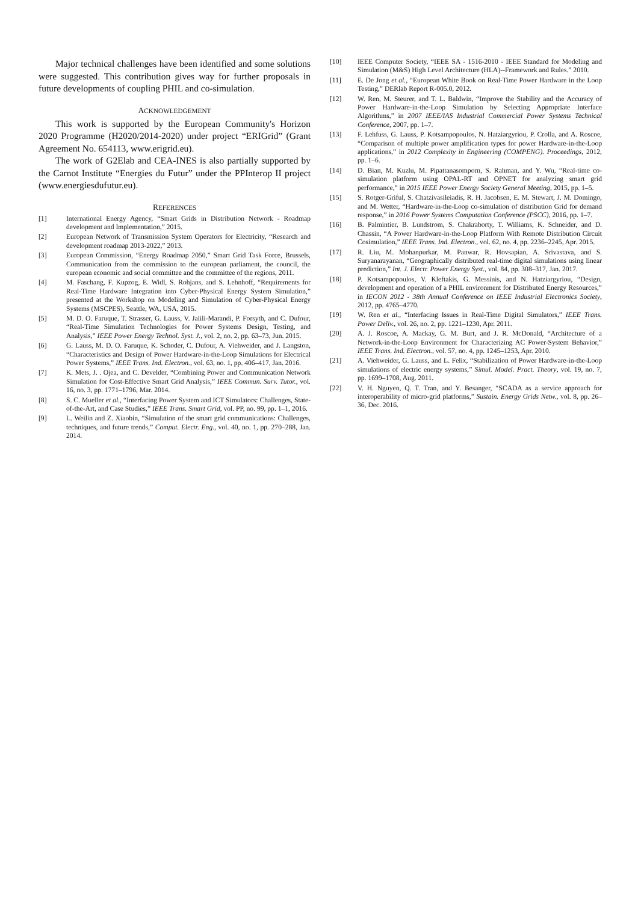Major technical challenges have been identified and some solutions were suggested. This contribution gives way for further proposals in future developments of coupling PHIL and co-simulation.
ACKNOWLEDGEMENT
This work is supported by the European Community's Horizon 2020 Programme (H2020/2014-2020) under project “ERIGrid” (Grant Agreement No. 654113, www.erigrid.eu).
The work of G2Elab and CEA-INES is also partially supported by the Carnot Institute “Energies du Futur” under the PPInterop II project (www.energiesdufutur.eu).
REFERENCES
[1] International Energy Agency, “Smart Grids in Distribution Network - Roadmap development and Implementation,” 2015.
[2] European Network of Transmission System Operators for Electricity, “Research and development roadmap 2013-2022,” 2013.
[3] European Commission, “Energy Roadmap 2050,” Smart Grid Task Force, Brussels, Communication from the commission to the european parliament, the council, the european economic and social committee and the committee of the regions, 2011.
[4] M. Faschang, F. Kupzog, E. Widl, S. Rohjans, and S. Lehnhoff, “Requirements for Real-Time Hardware Integration into Cyber-Physical Energy System Simulation,” presented at the Workshop on Modeling and Simulation of Cyber-Physical Energy Systems (MSCPES), Seattle, WA, USA, 2015.
[5] M. D. O. Faruque, T. Strasser, G. Lauss, V. Jalili-Marandi, P. Forsyth, and C. Dufour, “Real-Time Simulation Technologies for Power Systems Design, Testing, and Analysis,” IEEE Power Energy Technol. Syst. J., vol. 2, no. 2, pp. 63–73, Jun. 2015.
[6] G. Lauss, M. D. O. Faruque, K. Schoder, C. Dufour, A. Viehweider, and J. Langston, “Characteristics and Design of Power Hardware-in-the-Loop Simulations for Electrical Power Systems,” IEEE Trans. Ind. Electron., vol. 63, no. 1, pp. 406–417, Jan. 2016.
[7] K. Mets, J. . Ojea, and C. Develder, “Combining Power and Communication Network Simulation for Cost-Effective Smart Grid Analysis,” IEEE Commun. Surv. Tutor., vol. 16, no. 3, pp. 1771–1796, Mar. 2014.
[8] S. C. Mueller et al., “Interfacing Power System and ICT Simulators: Challenges, State-of-the-Art, and Case Studies,” IEEE Trans. Smart Grid, vol. PP, no. 99, pp. 1–1, 2016.
[9] L. Weilin and Z. Xiaobin, “Simulation of the smart grid communications: Challenges, techniques, and future trends,” Comput. Electr. Eng., vol. 40, no. 1, pp. 270–288, Jan. 2014.
[10] IEEE Computer Society, “IEEE SA - 1516-2010 - IEEE Standard for Modeling and Simulation (M&S) High Level Architecture (HLA)--Framework and Rules.” 2010.
[11] E. De Jong et al., “European White Book on Real-Time Power Hardware in the Loop Testing,” DERlab Report R-005.0, 2012.
[12] W. Ren, M. Steurer, and T. L. Baldwin, “Improve the Stability and the Accuracy of Power Hardware-in-the-Loop Simulation by Selecting Appropriate Interface Algorithms,” in 2007 IEEE/IAS Industrial Commercial Power Systems Technical Conference, 2007, pp. 1–7.
[13] F. Lehfuss, G. Lauss, P. Kotsampopoulos, N. Hatziargyriou, P. Crolla, and A. Roscoe, “Comparison of multiple power amplification types for power Hardware-in-the-Loop applications,” in 2012 Complexity in Engineering (COMPENG). Proceedings, 2012, pp. 1–6.
[14] D. Bian, M. Kuzlu, M. Pipattanasomporn, S. Rahman, and Y. Wu, “Real-time co-simulation platform using OPAL-RT and OPNET for analyzing smart grid performance,” in 2015 IEEE Power Energy Society General Meeting, 2015, pp. 1–5.
[15] S. Rotger-Griful, S. Chatzivasileiadis, R. H. Jacobsen, E. M. Stewart, J. M. Domingo, and M. Wetter, “Hardware-in-the-Loop co-simulation of distribution Grid for demand response,” in 2016 Power Systems Computation Conference (PSCC), 2016, pp. 1–7.
[16] B. Palmintier, B. Lundstrom, S. Chakraborty, T. Williams, K. Schneider, and D. Chassin, “A Power Hardware-in-the-Loop Platform With Remote Distribution Circuit Cosimulation,” IEEE Trans. Ind. Electron., vol. 62, no. 4, pp. 2236–2245, Apr. 2015.
[17] R. Liu, M. Mohanpurkar, M. Panwar, R. Hovsapian, A. Srivastava, and S. Suryanarayanan, “Geographically distributed real-time digital simulations using linear prediction,” Int. J. Electr. Power Energy Syst., vol. 84, pp. 308–317, Jan. 2017.
[18] P. Kotsampopoulos, V. Kleftakis, G. Messinis, and N. Hatziargyriou, “Design, development and operation of a PHIL environment for Distributed Energy Resources,” in IECON 2012 - 38th Annual Conference on IEEE Industrial Electronics Society, 2012, pp. 4765–4770.
[19] W. Ren et al., “Interfacing Issues in Real-Time Digital Simulators,” IEEE Trans. Power Deliv., vol. 26, no. 2, pp. 1221–1230, Apr. 2011.
[20] A. J. Roscoe, A. Mackay, G. M. Burt, and J. R. McDonald, “Architecture of a Network-in-the-Loop Environment for Characterizing AC Power-System Behavior,” IEEE Trans. Ind. Electron., vol. 57, no. 4, pp. 1245–1253, Apr. 2010.
[21] A. Viehweider, G. Lauss, and L. Felix, “Stabilization of Power Hardware-in-the-Loop simulations of electric energy systems,” Simul. Model. Pract. Theory, vol. 19, no. 7, pp. 1699–1708, Aug. 2011.
[22] V. H. Nguyen, Q. T. Tran, and Y. Besanger, “SCADA as a service approach for interoperability of micro-grid platforms,” Sustain. Energy Grids Netw., vol. 8, pp. 26–36, Dec. 2016.